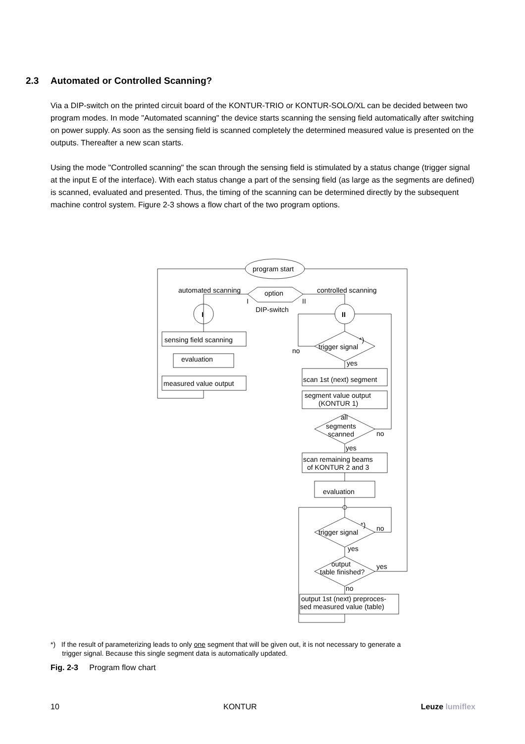2.3 Automated or Controlled Scanning?
Via a DIP-switch on the printed circuit board of the KONTUR-TRIO or KONTUR-SOLO/XL can be decided between two program modes. In mode "Automated scanning" the device starts scanning the sensing field automatically after switching on power supply. As soon as the sensing field is scanned completely the determined measured value is presented on the outputs. Thereafter a new scan starts.
Using the mode "Controlled scanning" the scan through the sensing field is stimulated by a status change (trigger signal at the input E of the interface). With each status change a part of the sensing field (as large as the segments are defined) is scanned, evaluated and presented. Thus, the timing of the scanning can be determined directly by the subsequent machine control system. Figure 2-3 shows a flow chart of the two program options.
program start
option
automated scanning
controlled scanning
I
II
DIP-switch
I
II
sensing field scanning
evaluation
measured value output
trigger signal
*)
no
yes
scan 1st (next) segment
segment value output
(KONTUR 1)
all
segments
scanned
no
yes
scan remaining beams
of KONTUR 2 and 3
evaluation
trigger signal
*)
no
yes
output
table finished?
yes
no
output 1st (next) preproces-
sed measured value (table)
*) If the result of parameterizing leads to only one segment that will be given out, it is not necessary to generate a
trigger signal. Because this single segment data is automatically updated.
Fig. 2-3 Program flow chart
10 KONTUR Leuze lumiflex